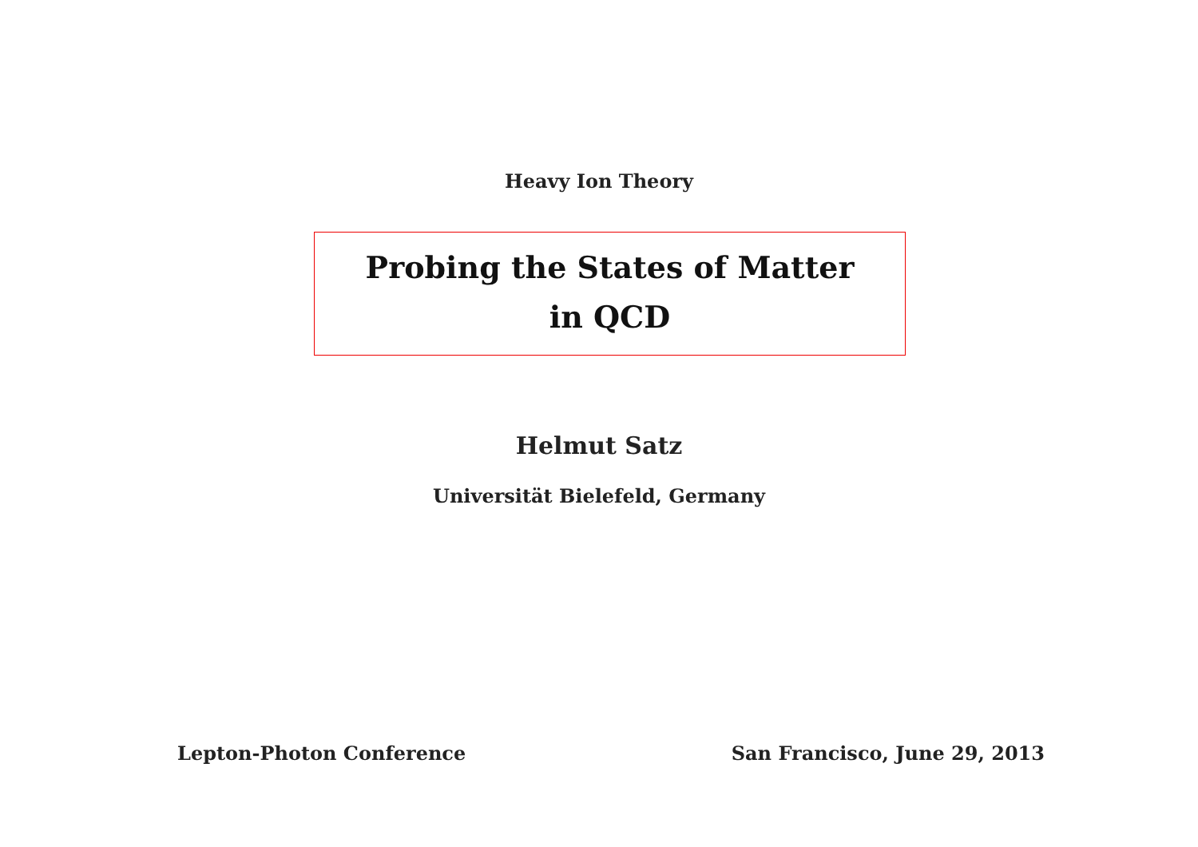Heavy Ion Theory
Probing the States of Matter
in QCD
Helmut Satz
Universität Bielefeld, Germany
Lepton-Photon Conference San Francisco, June 29, 2013